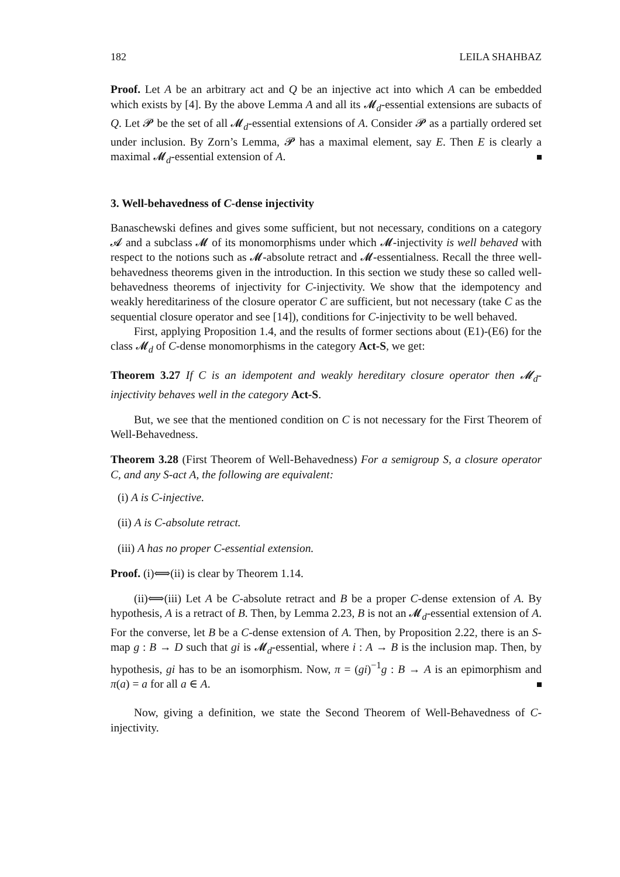182 LEILA SHAHBAZ
Proof. Let A be an arbitrary act and Q be an injective act into which A can be embedded which exists by [4]. By the above Lemma A and all its 𝓜<sub>d</sub>-essential extensions are subacts of Q. Let 𝓟 be the set of all 𝓜<sub>d</sub>-essential extensions of A. Consider 𝓟 as a partially ordered set under inclusion. By Zorn’s Lemma, 𝓟 has a maximal element, say E. Then E is clearly a maximal 𝓜<sub>d</sub>-essential extension of A.
3. Well-behavedness of C-dense injectivity
Banaschewski defines and gives some sufficient, but not necessary, conditions on a category 𝓐 and a subclass 𝓜 of its monomorphisms under which 𝓜-injectivity is well behaved with respect to the notions such as 𝓜-absolute retract and 𝓜-essentialness. Recall the three well-behavedness theorems given in the introduction. In this section we study these so called well-behavedness theorems of injectivity for C-injectivity. We show that the idempotency and weakly hereditariness of the closure operator C are sufficient, but not necessary (take C as the sequential closure operator and see [14]), conditions for C-injectivity to be well behaved.
First, applying Proposition 1.4, and the results of former sections about (E1)-(E6) for the class 𝓜<sub>d</sub> of C-dense monomorphisms in the category Act-S, we get:
Theorem 3.27 If C is an idempotent and weakly hereditary closure operator then 𝓜<sub>d</sub>-injectivity behaves well in the category Act-S.
But, we see that the mentioned condition on C is not necessary for the First Theorem of Well-Behavedness.
Theorem 3.28 (First Theorem of Well-Behavedness) For a semigroup S, a closure operator C, and any S-act A, the following are equivalent:
(i) A is C-injective.
(ii) A is C-absolute retract.
(iii) A has no proper C-essential extension.
Proof. (i)⟺(ii) is clear by Theorem 1.14.
(ii)⟺(iii) Let A be C-absolute retract and B be a proper C-dense extension of A. By hypothesis, A is a retract of B. Then, by Lemma 2.23, B is not an 𝓜<sub>d</sub>-essential extension of A. For the converse, let B be a C-dense extension of A. Then, by Proposition 2.22, there is an S-map g : B → D such that gi is 𝓜<sub>d</sub>-essential, where i : A → B is the inclusion map. Then, by hypothesis, gi has to be an isomorphism. Now, π = (gi)<sup>−1</sup>g : B → A is an epimorphism and π(a) = a for all a ∈ A.
Now, giving a definition, we state the Second Theorem of Well-Behavedness of C-injectivity.